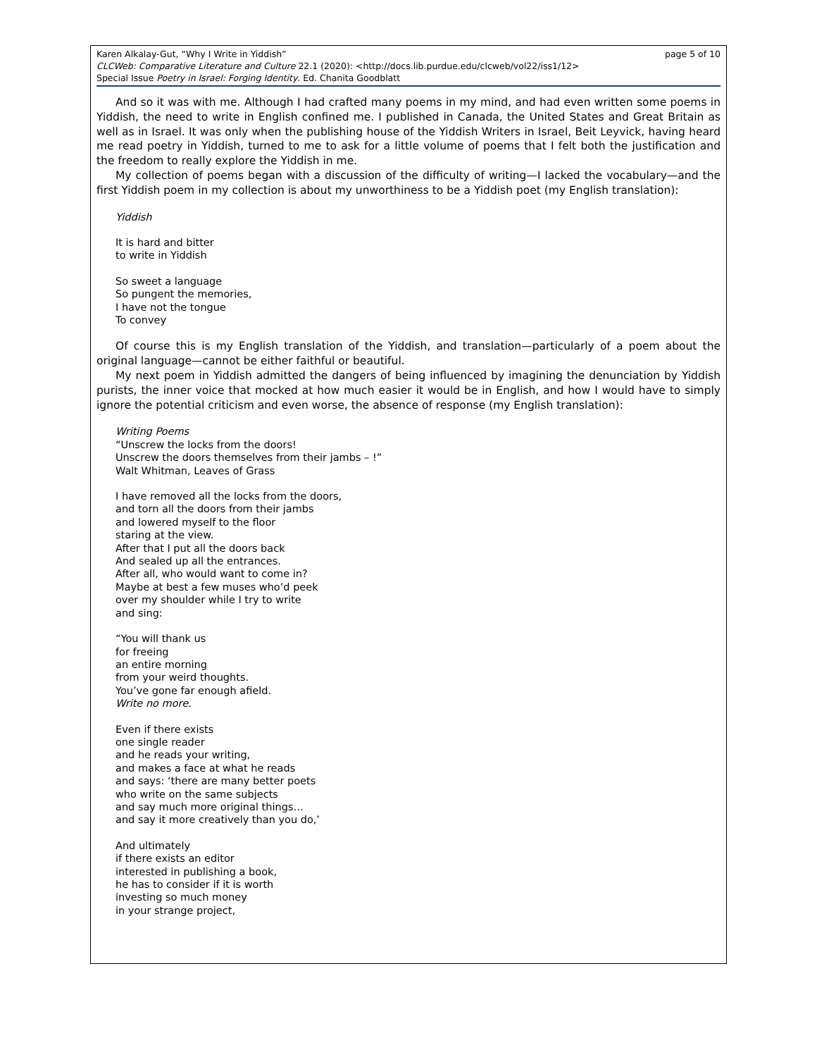page 5 of 10 Karen Alkalay-Gut, “Why I Write in Yiddish”
CLCWeb: Comparative Literature and Culture 22.1 (2020): <http://docs.lib.purdue.edu/clcweb/vol22/iss1/12>
Special Issue Poetry in Israel: Forging Identity. Ed. Chanita Goodblatt
And so it was with me. Although I had crafted many poems in my mind, and had even written some poems in Yiddish, the need to write in English confined me. I published in Canada, the United States and Great Britain as well as in Israel. It was only when the publishing house of the Yiddish Writers in Israel, Beit Leyvick, having heard me read poetry in Yiddish, turned to me to ask for a little volume of poems that I felt both the justification and the freedom to really explore the Yiddish in me.
My collection of poems began with a discussion of the difficulty of writing—I lacked the vocabulary—and the first Yiddish poem in my collection is about my unworthiness to be a Yiddish poet (my English translation):
Yiddish
It is hard and bitter
to write in Yiddish
So sweet a language
So pungent the memories,
I have not the tongue
To convey
Of course this is my English translation of the Yiddish, and translation—particularly of a poem about the original language—cannot be either faithful or beautiful.
My next poem in Yiddish admitted the dangers of being influenced by imagining the denunciation by Yiddish purists, the inner voice that mocked at how much easier it would be in English, and how I would have to simply ignore the potential criticism and even worse, the absence of response (my English translation):
Writing Poems
“Unscrew the locks from the doors!
Unscrew the doors themselves from their jambs – !”
Walt Whitman, Leaves of Grass
I have removed all the locks from the doors,
and torn all the doors from their jambs
and lowered myself to the floor
staring at the view.
After that I put all the doors back
And sealed up all the entrances.
After all, who would want to come in?
Maybe at best a few muses who’d peek
over my shoulder while I try to write
and sing:
“You will thank us
for freeing
an entire morning
from your weird thoughts.
You’ve gone far enough afield.
Write no more.
Even if there exists
one single reader
and he reads your writing,
and makes a face at what he reads
and says: ‘there are many better poets
who write on the same subjects
and say much more original things…
and say it more creatively than you do,’
And ultimately
if there exists an editor
interested in publishing a book,
he has to consider if it is worth
investing so much money
in your strange project,